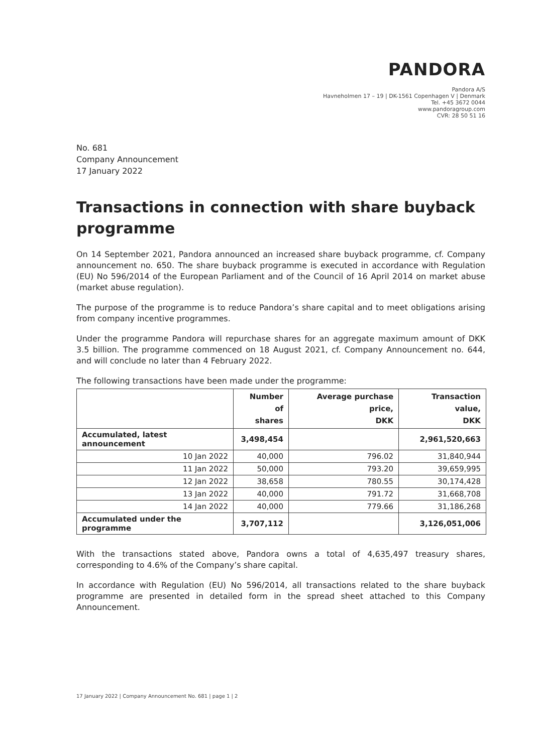PANDORA
Pandora A/S
Havneholmen 17 – 19 | DK-1561 Copenhagen V | Denmark
Tel. +45 3672 0044
www.pandoragroup.com
CVR: 28 50 51 16
No. 681
Company Announcement
17 January 2022
Transactions in connection with share buyback programme
On 14 September 2021, Pandora announced an increased share buyback programme, cf. Company announcement no. 650. The share buyback programme is executed in accordance with Regulation (EU) No 596/2014 of the European Parliament and of the Council of 16 April 2014 on market abuse (market abuse regulation).
The purpose of the programme is to reduce Pandora’s share capital and to meet obligations arising from company incentive programmes.
Under the programme Pandora will repurchase shares for an aggregate maximum amount of DKK 3.5 billion. The programme commenced on 18 August 2021, cf. Company Announcement no. 644, and will conclude no later than 4 February 2022.
The following transactions have been made under the programme:
| | Number of shares | Average purchase price, DKK | Transaction value, DKK |
| --- | --- | --- | --- |
| Accumulated, latest announcement | 3,498,454 | | 2,961,520,663 |
| 10 Jan 2022 | 40,000 | 796.02 | 31,840,944 |
| 11 Jan 2022 | 50,000 | 793.20 | 39,659,995 |
| 12 Jan 2022 | 38,658 | 780.55 | 30,174,428 |
| 13 Jan 2022 | 40,000 | 791.72 | 31,668,708 |
| 14 Jan 2022 | 40,000 | 779.66 | 31,186,268 |
| Accumulated under the programme | 3,707,112 | | 3,126,051,006 |
With the transactions stated above, Pandora owns a total of 4,635,497 treasury shares, corresponding to 4.6% of the Company’s share capital.
In accordance with Regulation (EU) No 596/2014, all transactions related to the share buyback programme are presented in detailed form in the spread sheet attached to this Company Announcement.
17 January 2022 | Company Announcement No. 681 | page 1 | 2